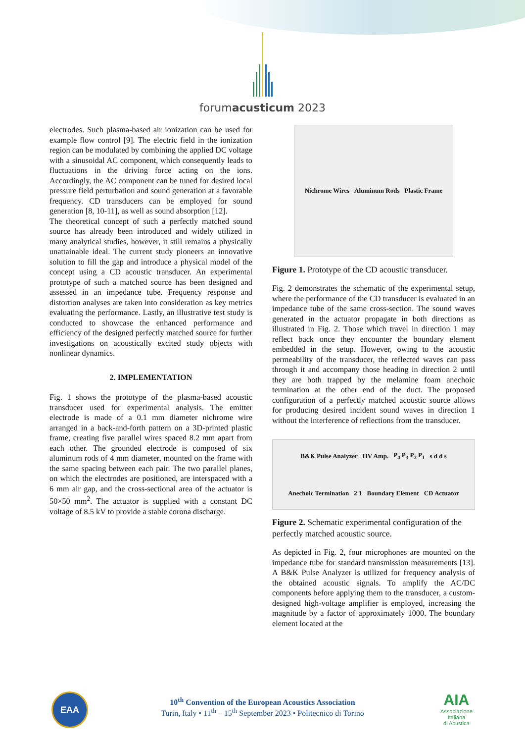forumacusticum 2023
electrodes. Such plasma-based air ionization can be used for example flow control [9]. The electric field in the ionization region can be modulated by combining the applied DC voltage with a sinusoidal AC component, which consequently leads to fluctuations in the driving force acting on the ions. Accordingly, the AC component can be tuned for desired local pressure field perturbation and sound generation at a favorable frequency. CD transducers can be employed for sound generation [8, 10-11], as well as sound absorption [12].
The theoretical concept of such a perfectly matched sound source has already been introduced and widely utilized in many analytical studies, however, it still remains a physically unattainable ideal. The current study pioneers an innovative solution to fill the gap and introduce a physical model of the concept using a CD acoustic transducer. An experimental prototype of such a matched source has been designed and assessed in an impedance tube. Frequency response and distortion analyses are taken into consideration as key metrics evaluating the performance. Lastly, an illustrative test study is conducted to showcase the enhanced performance and efficiency of the designed perfectly matched source for further investigations on acoustically excited study objects with nonlinear dynamics.
2. IMPLEMENTATION
Fig. 1 shows the prototype of the plasma-based acoustic transducer used for experimental analysis. The emitter electrode is made of a 0.1 mm diameter nichrome wire arranged in a back-and-forth pattern on a 3D-printed plastic frame, creating five parallel wires spaced 8.2 mm apart from each other. The grounded electrode is composed of six aluminum rods of 4 mm diameter, mounted on the frame with the same spacing between each pair. The two parallel planes, on which the electrodes are positioned, are interspaced with a 6 mm air gap, and the cross-sectional area of the actuator is 50×50 mm<sup>2</sup>. The actuator is supplied with a constant DC voltage of 8.5 kV to provide a stable corona discharge.
Nichrome Wires Aluminum Rods Plastic Frame
Figure 1. Prototype of the CD acoustic transducer.
Fig. 2 demonstrates the schematic of the experimental setup, where the performance of the CD transducer is evaluated in an impedance tube of the same cross-section. The sound waves generated in the actuator propagate in both directions as illustrated in Fig. 2. Those which travel in direction 1 may reflect back once they encounter the boundary element embedded in the setup. However, owing to the acoustic permeability of the transducer, the reflected waves can pass through it and accompany those heading in direction 2 until they are both trapped by the melamine foam anechoic termination at the other end of the duct. The proposed configuration of a perfectly matched acoustic source allows for producing desired incident sound waves in direction 1 without the interference of reflections from the transducer.
B&K Pulse Analyzer HV Amp. P<sub>4</sub> P<sub>3</sub> P<sub>2</sub> P<sub>1</sub> s d d s Anechoic Termination 2 1 Boundary Element CD Actuator
Figure 2. Schematic experimental configuration of the perfectly matched acoustic source.
As depicted in Fig. 2, four microphones are mounted on the impedance tube for standard transmission measurements [13]. A B&K Pulse Analyzer is utilized for frequency analysis of the obtained acoustic signals. To amplify the AC/DC components before applying them to the transducer, a custom-designed high-voltage amplifier is employed, increasing the magnitude by a factor of approximately 1000. The boundary element located at the
EAA
10<sup>th</sup> Convention of the European Acoustics Association
Turin, Italy • 11<sup>th</sup> – 15<sup>th</sup> September 2023 • Politecnico di Torino
AIA
Associazione
Italiana
di Acustica